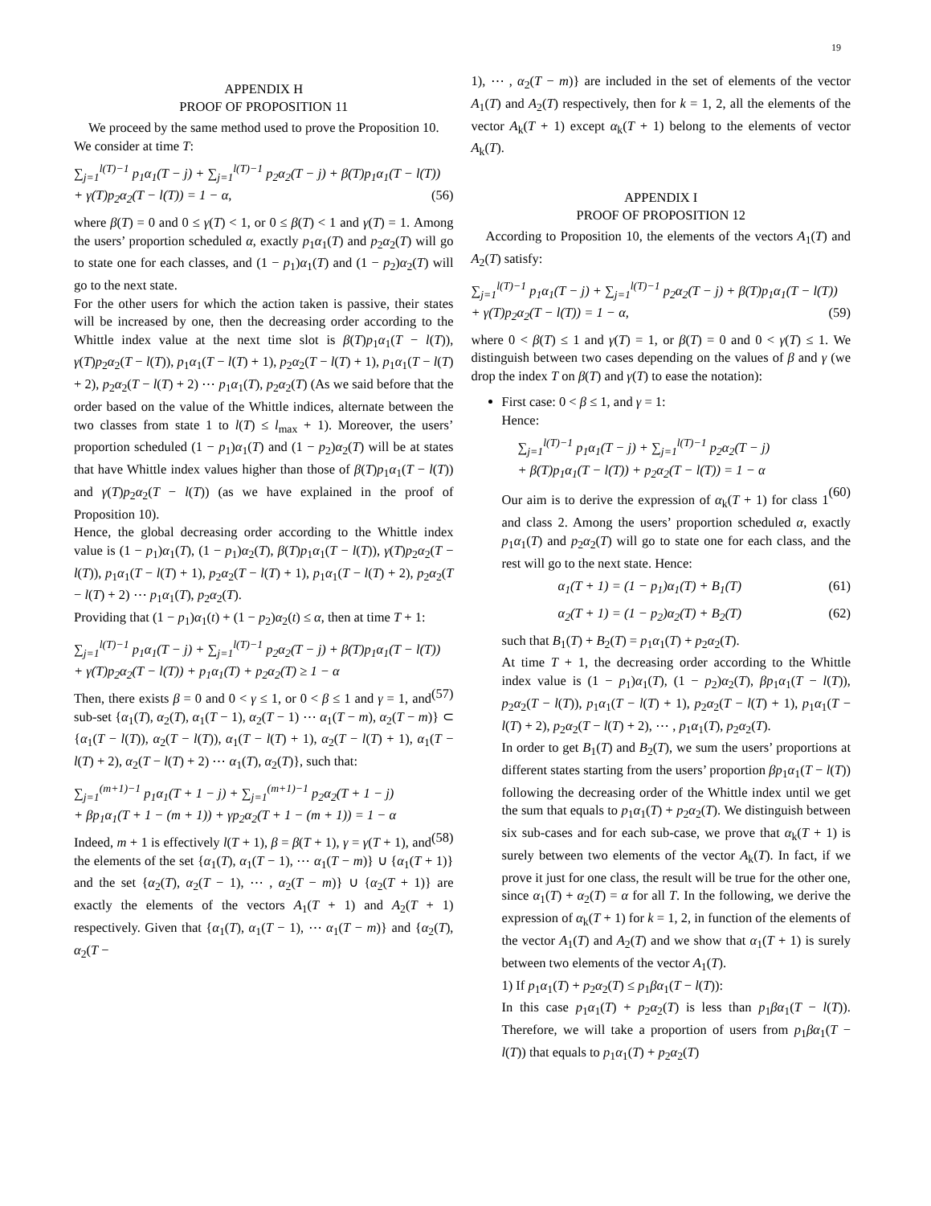19
APPENDIX H
PROOF OF PROPOSITION 11
We proceed by the same method used to prove the Proposition 10.
We consider at time T:
∑<sub>j=1</sub><sup>l(T)−1</sup> p<sub>1</sub>α<sub>1</sub>(T − j) + ∑<sub>j=1</sub><sup>l(T)−1</sup> p<sub>2</sub>α<sub>2</sub>(T − j) + β(T)p<sub>1</sub>α<sub>1</sub>(T − l(T))
+ γ(T)p<sub>2</sub>α<sub>2</sub>(T − l(T)) = 1 − α, (56)
where β(T) = 0 and 0 ≤ γ(T) < 1, or 0 ≤ β(T) < 1 and γ(T) = 1. Among the users’ proportion scheduled α, exactly p<sub>1</sub>α<sub>1</sub>(T) and p<sub>2</sub>α<sub>2</sub>(T) will go to state one for each classes, and (1 − p<sub>1</sub>)α<sub>1</sub>(T) and (1 − p<sub>2</sub>)α<sub>2</sub>(T) will go to the next state.
For the other users for which the action taken is passive, their states will be increased by one, then the decreasing order according to the Whittle index value at the next time slot is β(T)p<sub>1</sub>α<sub>1</sub>(T − l(T)), γ(T)p<sub>2</sub>α<sub>2</sub>(T − l(T)), p<sub>1</sub>α<sub>1</sub>(T − l(T) + 1), p<sub>2</sub>α<sub>2</sub>(T − l(T) + 1), p<sub>1</sub>α<sub>1</sub>(T − l(T) + 2), p<sub>2</sub>α<sub>2</sub>(T − l(T) + 2) ⋯ p<sub>1</sub>α<sub>1</sub>(T), p<sub>2</sub>α<sub>2</sub>(T) (As we said before that the order based on the value of the Whittle indices, alternate between the two classes from state 1 to l(T) ≤ l<sub>max</sub> + 1). Moreover, the users’ proportion scheduled (1 − p<sub>1</sub>)α<sub>1</sub>(T) and (1 − p<sub>2</sub>)α<sub>2</sub>(T) will be at states that have Whittle index values higher than those of β(T)p<sub>1</sub>α<sub>1</sub>(T − l(T)) and γ(T)p<sub>2</sub>α<sub>2</sub>(T − l(T)) (as we have explained in the proof of Proposition 10).
Hence, the global decreasing order according to the Whittle index value is (1 − p<sub>1</sub>)α<sub>1</sub>(T), (1 − p<sub>1</sub>)α<sub>2</sub>(T), β(T)p<sub>1</sub>α<sub>1</sub>(T − l(T)), γ(T)p<sub>2</sub>α<sub>2</sub>(T − l(T)), p<sub>1</sub>α<sub>1</sub>(T − l(T) + 1), p<sub>2</sub>α<sub>2</sub>(T − l(T) + 1), p<sub>1</sub>α<sub>1</sub>(T − l(T) + 2), p<sub>2</sub>α<sub>2</sub>(T − l(T) + 2) ⋯ p<sub>1</sub>α<sub>1</sub>(T), p<sub>2</sub>α<sub>2</sub>(T).
Providing that (1 − p<sub>1</sub>)α<sub>1</sub>(t) + (1 − p<sub>2</sub>)α<sub>2</sub>(t) ≤ α, then at time T + 1:
∑<sub>j=1</sub><sup>l(T)−1</sup> p<sub>1</sub>α<sub>1</sub>(T − j) + ∑<sub>j=1</sub><sup>l(T)−1</sup> p<sub>2</sub>α<sub>2</sub>(T − j) + β(T)p<sub>1</sub>α<sub>1</sub>(T − l(T))
+ γ(T)p<sub>2</sub>α<sub>2</sub>(T − l(T)) + p<sub>1</sub>α<sub>1</sub>(T) + p<sub>2</sub>α<sub>2</sub>(T) ≥ 1 − α
(57)
Then, there exists β = 0 and 0 < γ ≤ 1, or 0 < β ≤ 1 and γ = 1, and sub-set {α<sub>1</sub>(T), α<sub>2</sub>(T), α<sub>1</sub>(T − 1), α<sub>2</sub>(T − 1) ⋯ α<sub>1</sub>(T − m), α<sub>2</sub>(T − m)} ⊂ {α<sub>1</sub>(T − l(T)), α<sub>2</sub>(T − l(T)), α<sub>1</sub>(T − l(T) + 1), α<sub>2</sub>(T − l(T) + 1), α<sub>1</sub>(T − l(T) + 2), α<sub>2</sub>(T − l(T) + 2) ⋯ α<sub>1</sub>(T), α<sub>2</sub>(T)}, such that:
∑<sub>j=1</sub><sup>(m+1)−1</sup> p<sub>1</sub>α<sub>1</sub>(T + 1 − j) + ∑<sub>j=1</sub><sup>(m+1)−1</sup> p<sub>2</sub>α<sub>2</sub>(T + 1 − j)
+ βp<sub>1</sub>α<sub>1</sub>(T + 1 − (m + 1)) + γp<sub>2</sub>α<sub>2</sub>(T + 1 − (m + 1)) = 1 − α
(58)
Indeed, m + 1 is effectively l(T + 1), β = β(T + 1), γ = γ(T + 1), and the elements of the set {α<sub>1</sub>(T), α<sub>1</sub>(T − 1), ⋯ α<sub>1</sub>(T − m)} ∪ {α<sub>1</sub>(T + 1)} and the set {α<sub>2</sub>(T), α<sub>2</sub>(T − 1), ⋯ , α<sub>2</sub>(T − m)} ∪ {α<sub>2</sub>(T + 1)} are exactly the elements of the vectors A<sub>1</sub>(T + 1) and A<sub>2</sub>(T + 1) respectively. Given that {α<sub>1</sub>(T), α<sub>1</sub>(T − 1), ⋯ α<sub>1</sub>(T − m)} and {α<sub>2</sub>(T), α<sub>2</sub>(T −
1), ⋯ , α<sub>2</sub>(T − m)} are included in the set of elements of the vector A<sub>1</sub>(T) and A<sub>2</sub>(T) respectively, then for k = 1, 2, all the elements of the vector A<sub>k</sub>(T + 1) except α<sub>k</sub>(T + 1) belong to the elements of vector A<sub>k</sub>(T).
APPENDIX I
PROOF OF PROPOSITION 12
According to Proposition 10, the elements of the vectors A<sub>1</sub>(T) and A<sub>2</sub>(T) satisfy:
∑<sub>j=1</sub><sup>l(T)−1</sup> p<sub>1</sub>α<sub>1</sub>(T − j) + ∑<sub>j=1</sub><sup>l(T)−1</sup> p<sub>2</sub>α<sub>2</sub>(T − j) + β(T)p<sub>1</sub>α<sub>1</sub>(T − l(T))
+ γ(T)p<sub>2</sub>α<sub>2</sub>(T − l(T)) = 1 − α, (59)
where 0 < β(T) ≤ 1 and γ(T) = 1, or β(T) = 0 and 0 < γ(T) ≤ 1. We distinguish between two cases depending on the values of β and γ (we drop the index T on β(T) and γ(T) to ease the notation):
First case: 0 < β ≤ 1, and γ = 1:
Hence:
∑<sub>j=1</sub><sup>l(T)−1</sup> p<sub>1</sub>α<sub>1</sub>(T − j) + ∑<sub>j=1</sub><sup>l(T)−1</sup> p<sub>2</sub>α<sub>2</sub>(T − j)
+ β(T)p<sub>1</sub>α<sub>1</sub>(T − l(T)) + p<sub>2</sub>α<sub>2</sub>(T − l(T)) = 1 − α
(60)
Our aim is to derive the expression of α<sub>k</sub>(T + 1) for class 1 and class 2. Among the users’ proportion scheduled α, exactly p<sub>1</sub>α<sub>1</sub>(T) and p<sub>2</sub>α<sub>2</sub>(T) will go to state one for each class, and the rest will go to the next state. Hence:
α<sub>1</sub>(T + 1) = (1 − p<sub>1</sub>)α<sub>1</sub>(T) + B<sub>1</sub>(T) (61)
α<sub>2</sub>(T + 1) = (1 − p<sub>2</sub>)α<sub>2</sub>(T) + B<sub>2</sub>(T) (62)
such that B<sub>1</sub>(T) + B<sub>2</sub>(T) = p<sub>1</sub>α<sub>1</sub>(T) + p<sub>2</sub>α<sub>2</sub>(T).
At time T + 1, the decreasing order according to the Whittle index value is (1 − p<sub>1</sub>)α<sub>1</sub>(T), (1 − p<sub>2</sub>)α<sub>2</sub>(T), βp<sub>1</sub>α<sub>1</sub>(T − l(T)), p<sub>2</sub>α<sub>2</sub>(T − l(T)), p<sub>1</sub>α<sub>1</sub>(T − l(T) + 1), p<sub>2</sub>α<sub>2</sub>(T − l(T) + 1), p<sub>1</sub>α<sub>1</sub>(T − l(T) + 2), p<sub>2</sub>α<sub>2</sub>(T − l(T) + 2), ⋯ , p<sub>1</sub>α<sub>1</sub>(T), p<sub>2</sub>α<sub>2</sub>(T).
In order to get B<sub>1</sub>(T) and B<sub>2</sub>(T), we sum the users’ proportions at different states starting from the users’ proportion βp<sub>1</sub>α<sub>1</sub>(T − l(T)) following the decreasing order of the Whittle index until we get the sum that equals to p<sub>1</sub>α<sub>1</sub>(T) + p<sub>2</sub>α<sub>2</sub>(T). We distinguish between six sub-cases and for each sub-case, we prove that α<sub>k</sub>(T + 1) is surely between two elements of the vector A<sub>k</sub>(T). In fact, if we prove it just for one class, the result will be true for the other one, since α<sub>1</sub>(T) + α<sub>2</sub>(T) = α for all T. In the following, we derive the expression of α<sub>k</sub>(T + 1) for k = 1, 2, in function of the elements of the vector A<sub>1</sub>(T) and A<sub>2</sub>(T) and we show that α<sub>1</sub>(T + 1) is surely between two elements of the vector A<sub>1</sub>(T).
1) If p<sub>1</sub>α<sub>1</sub>(T) + p<sub>2</sub>α<sub>2</sub>(T) ≤ p<sub>1</sub>βα<sub>1</sub>(T − l(T)):
In this case p<sub>1</sub>α<sub>1</sub>(T) + p<sub>2</sub>α<sub>2</sub>(T) is less than p<sub>1</sub>βα<sub>1</sub>(T − l(T)). Therefore, we will take a proportion of users from p<sub>1</sub>βα<sub>1</sub>(T − l(T)) that equals to p<sub>1</sub>α<sub>1</sub>(T) + p<sub>2</sub>α<sub>2</sub>(T)